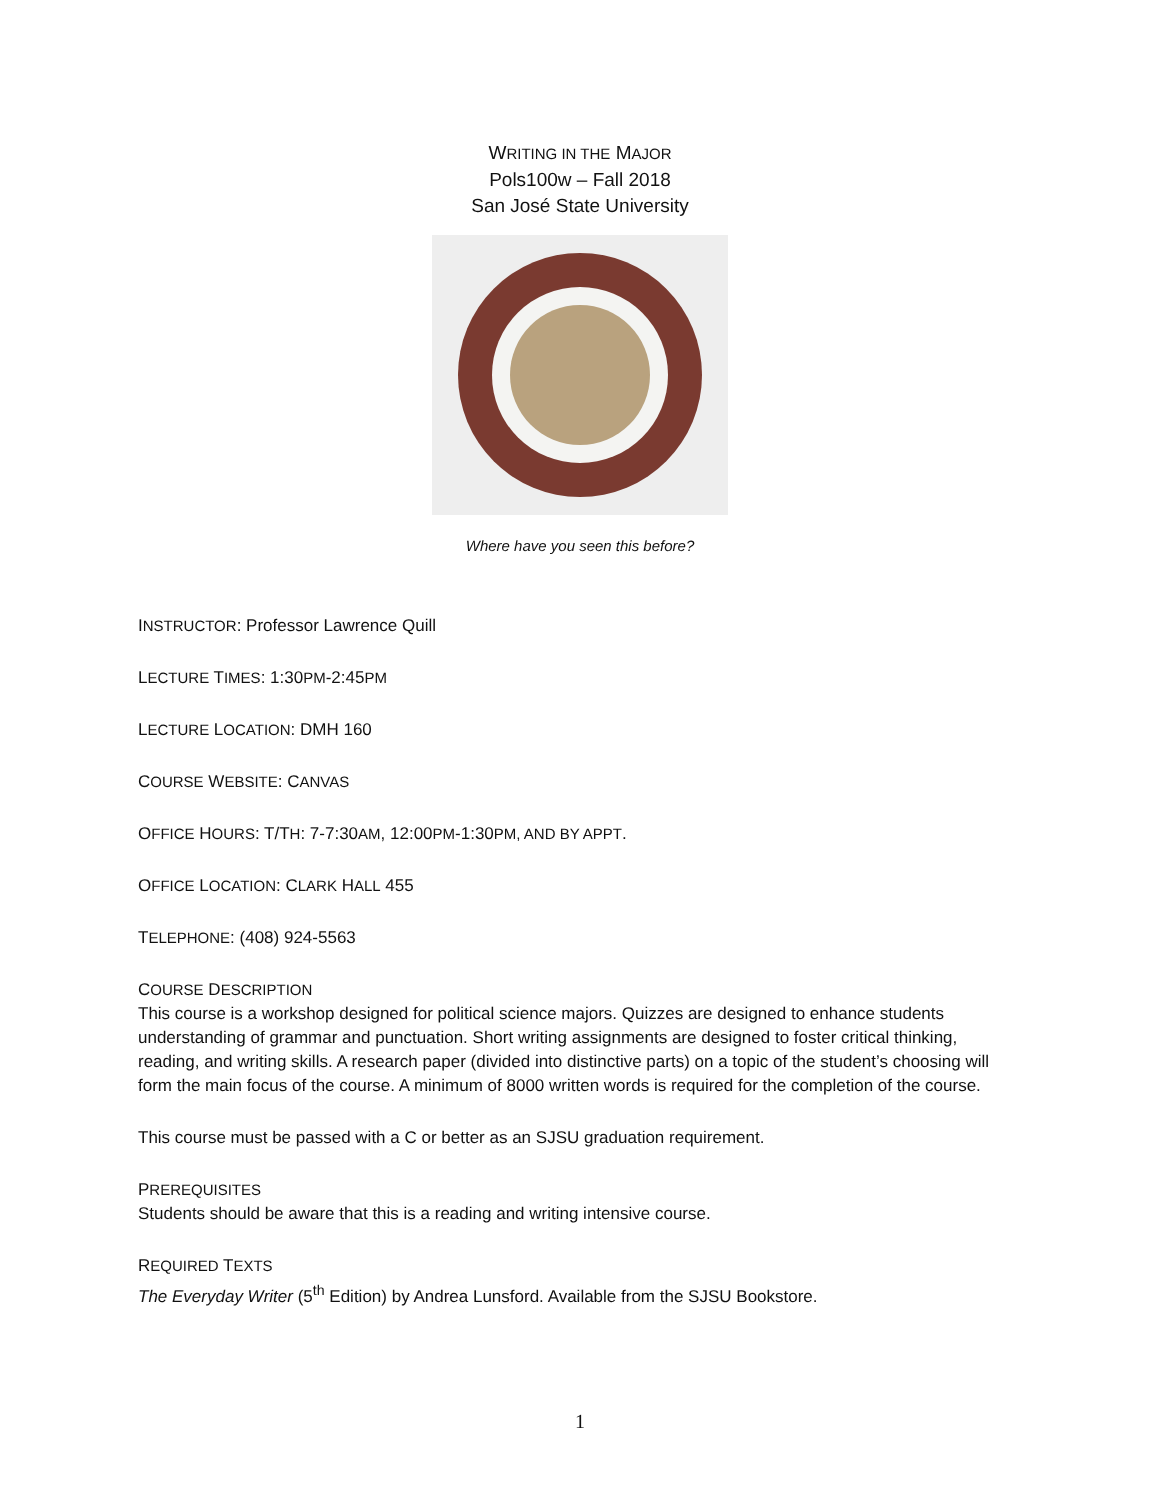WRITING IN THE MAJOR
Pols100w – Fall 2018
San José State University
Where have you seen this before?
INSTRUCTOR: Professor Lawrence Quill
LECTURE TIMES: 1:30PM-2:45PM
LECTURE LOCATION: DMH 160
COURSE WEBSITE: CANVAS
OFFICE HOURS: T/TH: 7-7:30AM, 12:00PM-1:30PM, AND BY APPT.
OFFICE LOCATION: CLARK HALL 455
TELEPHONE: (408) 924-5563
COURSE DESCRIPTION
This course is a workshop designed for political science majors. Quizzes are designed to enhance students understanding of grammar and punctuation. Short writing assignments are designed to foster critical thinking, reading, and writing skills. A research paper (divided into distinctive parts) on a topic of the student’s choosing will form the main focus of the course. A minimum of 8000 written words is required for the completion of the course.
This course must be passed with a C or better as an SJSU graduation requirement.
PREREQUISITES
Students should be aware that this is a reading and writing intensive course.
REQUIRED TEXTS
The Everyday Writer (5<sup>th</sup> Edition) by Andrea Lunsford. Available from the SJSU Bookstore.
1